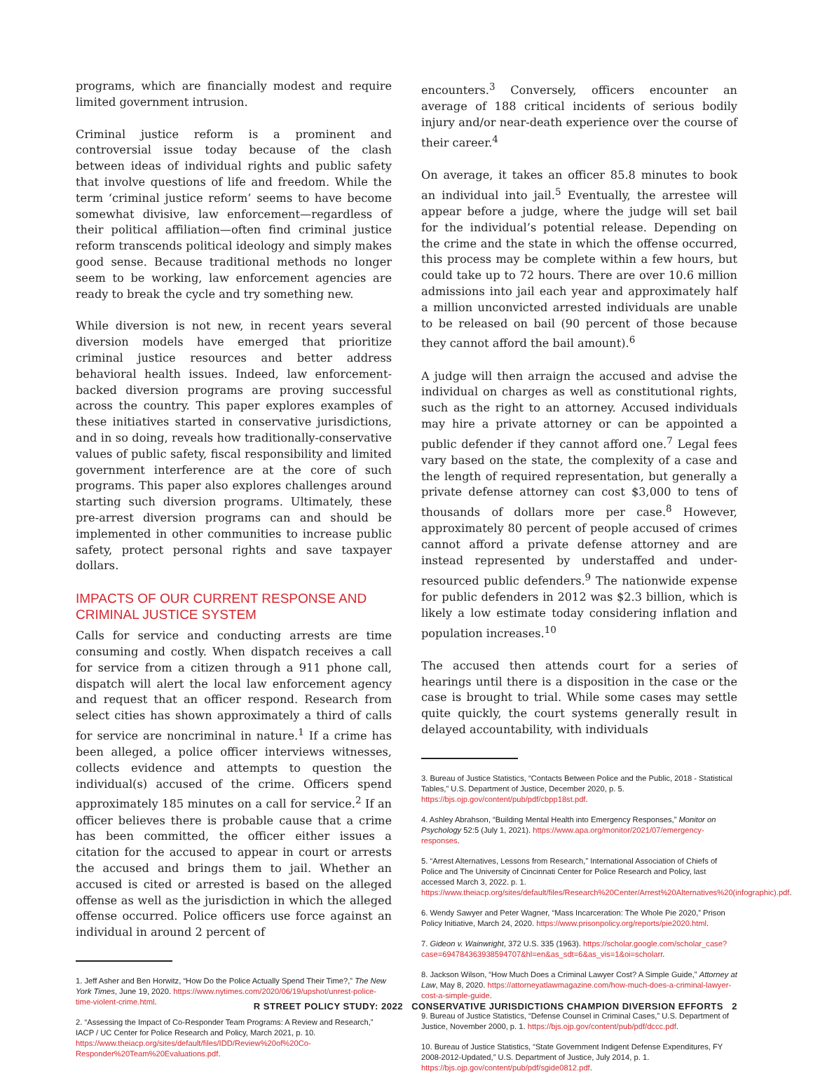programs, which are financially modest and require limited government intrusion.
Criminal justice reform is a prominent and controversial issue today because of the clash between ideas of individual rights and public safety that involve questions of life and freedom. While the term ‘criminal justice reform’ seems to have become somewhat divisive, law enforcement—regardless of their political affiliation—often find criminal justice reform transcends political ideology and simply makes good sense. Because traditional methods no longer seem to be working, law enforcement agencies are ready to break the cycle and try something new.
While diversion is not new, in recent years several diversion models have emerged that prioritize criminal justice resources and better address behavioral health issues. Indeed, law enforcement-backed diversion programs are proving successful across the country. This paper explores examples of these initiatives started in conservative jurisdictions, and in so doing, reveals how traditionally-conservative values of public safety, fiscal responsibility and limited government interference are at the core of such programs. This paper also explores challenges around starting such diversion programs. Ultimately, these pre-arrest diversion programs can and should be implemented in other communities to increase public safety, protect personal rights and save taxpayer dollars.
IMPACTS OF OUR CURRENT RESPONSE AND CRIMINAL JUSTICE SYSTEM
Calls for service and conducting arrests are time consuming and costly. When dispatch receives a call for service from a citizen through a 911 phone call, dispatch will alert the local law enforcement agency and request that an officer respond. Research from select cities has shown approximately a third of calls for service are noncriminal in nature.<sup>1</sup> If a crime has been alleged, a police officer interviews witnesses, collects evidence and attempts to question the individual(s) accused of the crime. Officers spend approximately 185 minutes on a call for service.<sup>2</sup> If an officer believes there is probable cause that a crime has been committed, the officer either issues a citation for the accused to appear in court or arrests the accused and brings them to jail. Whether an accused is cited or arrested is based on the alleged offense as well as the jurisdiction in which the alleged offense occurred. Police officers use force against an individual in around 2 percent of
1. Jeff Asher and Ben Horwitz, “How Do the Police Actually Spend Their Time?,” The New York Times, June 19, 2020. https://www.nytimes.com/2020/06/19/upshot/unrest-police-time-violent-crime.html.
2. “Assessing the Impact of Co-Responder Team Programs: A Review and Research,” IACP / UC Center for Police Research and Policy, March 2021, p. 10. https://www.theiacp.org/sites/default/files/IDD/Review%20of%20Co-Responder%20Team%20Evaluations.pdf.
encounters.<sup>3</sup> Conversely, officers encounter an average of 188 critical incidents of serious bodily injury and/or near-death experience over the course of their career.<sup>4</sup>
On average, it takes an officer 85.8 minutes to book an individual into jail.<sup>5</sup> Eventually, the arrestee will appear before a judge, where the judge will set bail for the individual’s potential release. Depending on the crime and the state in which the offense occurred, this process may be complete within a few hours, but could take up to 72 hours. There are over 10.6 million admissions into jail each year and approximately half a million unconvicted arrested individuals are unable to be released on bail (90 percent of those because they cannot afford the bail amount).<sup>6</sup>
A judge will then arraign the accused and advise the individual on charges as well as constitutional rights, such as the right to an attorney. Accused individuals may hire a private attorney or can be appointed a public defender if they cannot afford one.<sup>7</sup> Legal fees vary based on the state, the complexity of a case and the length of required representation, but generally a private defense attorney can cost $3,000 to tens of thousands of dollars more per case.<sup>8</sup> However, approximately 80 percent of people accused of crimes cannot afford a private defense attorney and are instead represented by understaffed and under-resourced public defenders.<sup>9</sup> The nationwide expense for public defenders in 2012 was $2.3 billion, which is likely a low estimate today considering inflation and population increases.<sup>10</sup>
The accused then attends court for a series of hearings until there is a disposition in the case or the case is brought to trial. While some cases may settle quite quickly, the court systems generally result in delayed accountability, with individuals
3. Bureau of Justice Statistics, “Contacts Between Police and the Public, 2018 - Statistical Tables,” U.S. Department of Justice, December 2020, p. 5. https://bjs.ojp.gov/content/pub/pdf/cbpp18st.pdf.
4. Ashley Abrahson, “Building Mental Health into Emergency Responses,” Monitor on Psychology 52:5 (July 1, 2021). https://www.apa.org/monitor/2021/07/emergency-responses.
5. “Arrest Alternatives, Lessons from Research,” International Association of Chiefs of Police and The University of Cincinnati Center for Police Research and Policy, last accessed March 3, 2022. p. 1. https://www.theiacp.org/sites/default/files/Research%20Center/Arrest%20Alternatives%20(infographic).pdf.
6. Wendy Sawyer and Peter Wagner, “Mass Incarceration: The Whole Pie 2020,” Prison Policy Initiative, March 24, 2020. https://www.prisonpolicy.org/reports/pie2020.html.
7. Gideon v. Wainwright, 372 U.S. 335 (1963). https://scholar.google.com/scholar_case?case=694784363938594707&hl=en&as_sdt=6&as_vis=1&oi=scholarr.
8. Jackson Wilson, “How Much Does a Criminal Lawyer Cost? A Simple Guide,” Attorney at Law, May 8, 2020. https://attorneyatlawmagazine.com/how-much-does-a-criminal-lawyer-cost-a-simple-guide.
9. Bureau of Justice Statistics, “Defense Counsel in Criminal Cases,” U.S. Department of Justice, November 2000, p. 1. https://bjs.ojp.gov/content/pub/pdf/dccc.pdf.
10. Bureau of Justice Statistics, “State Government Indigent Defense Expenditures, FY 2008-2012-Updated,” U.S. Department of Justice, July 2014, p. 1. https://bjs.ojp.gov/content/pub/pdf/sgide0812.pdf.
R STREET POLICY STUDY: 2022 CONSERVATIVE JURISDICTIONS CHAMPION DIVERSION EFFORTS 2